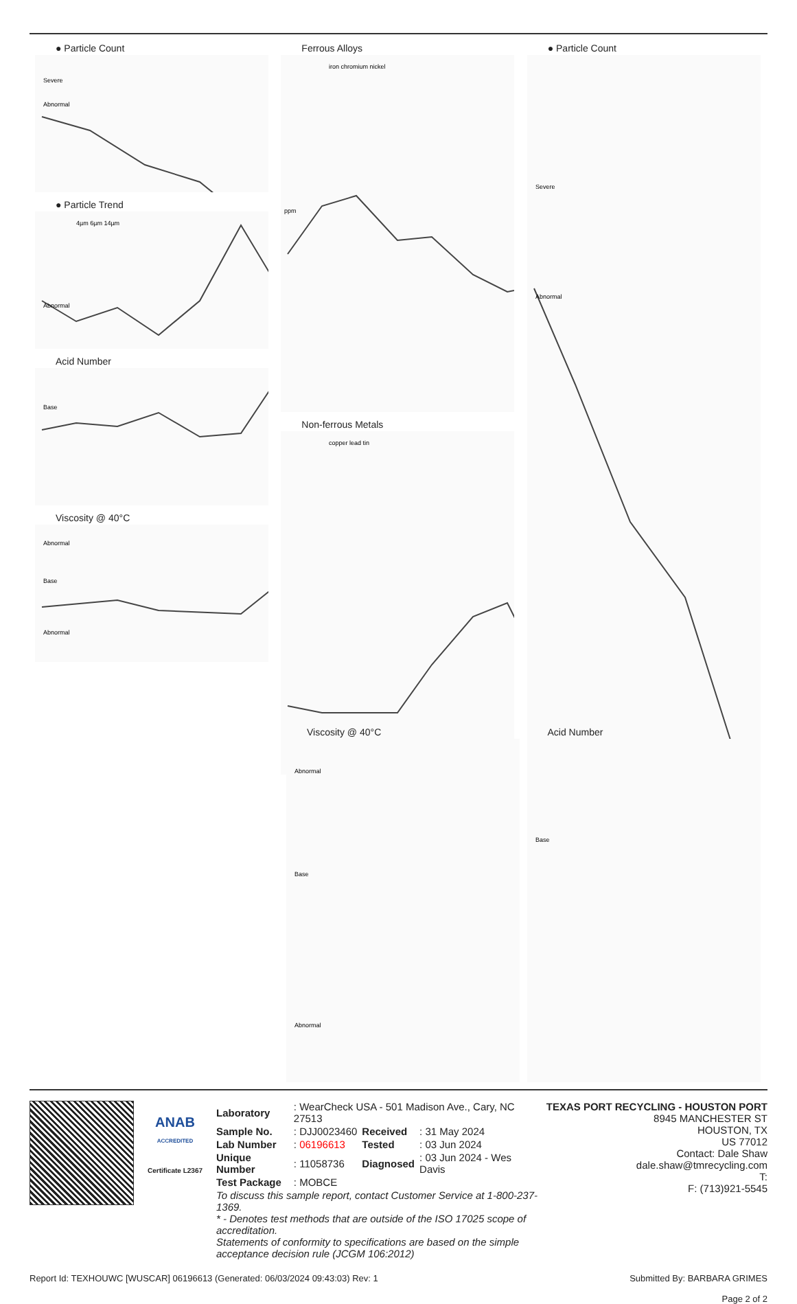● Particle Count
Severe
Abnormal
● Particle Trend
Abnormal
4µm 6µm 14µm
Acid Number
Base
Viscosity @ 40°C
Abnormal
Base
Abnormal
Ferrous Alloys
iron chromium nickel
ppm
Non-ferrous Metals
copper lead tin
● Particle Count
Severe
Abnormal
Viscosity @ 40°C
Abnormal
Base
Abnormal
Acid Number
Base
ANAB
ACCREDITED
Certificate L2367
| Laboratory | : WearCheck USA - 501 Madison Ave., Cary, NC 27513 | | |
| Sample No. | : DJJ0023460 | Received | : 31 May 2024 |
| Lab Number | : 06196613 | Tested | : 03 Jun 2024 |
| Unique Number | : 11058736 | Diagnosed | : 03 Jun 2024 - Wes Davis |
| Test Package | : MOBCE | | |
To discuss this sample report, contact Customer Service at 1-800-237-1369.
* - Denotes test methods that are outside of the ISO 17025 scope of accreditation.
Statements of conformity to specifications are based on the simple acceptance decision rule (JCGM 106:2012)
TEXAS PORT RECYCLING - HOUSTON PORT
8945 MANCHESTER ST
HOUSTON, TX
US 77012
Contact: Dale Shaw
dale.shaw@tmrecycling.com
T:
F: (713)921-5545
Report Id: TEXHOUWC [WUSCAR] 06196613 (Generated: 06/03/2024 09:43:03) Rev: 1 Submitted By: BARBARA GRIMES
Page 2 of 2